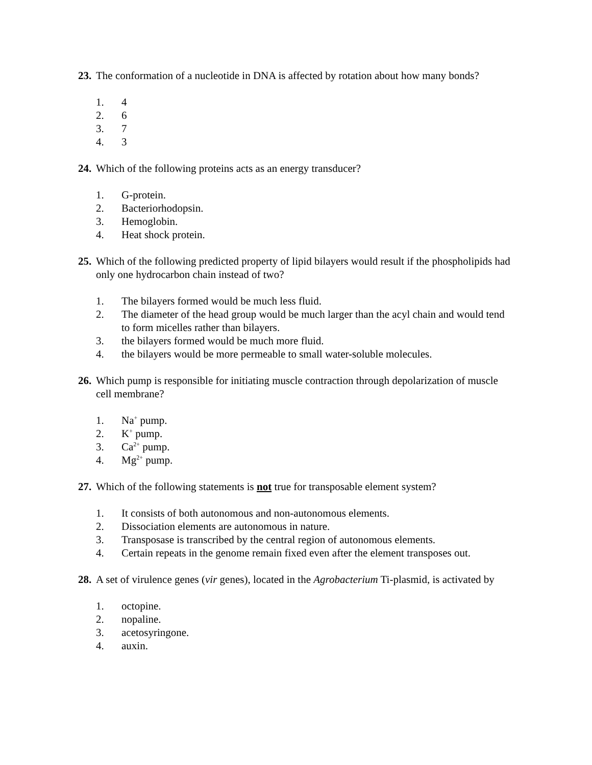23. The conformation of a nucleotide in DNA is affected by rotation about how many bonds?
1. 4
2. 6
3. 7
4. 3
24. Which of the following proteins acts as an energy transducer?
1. G-protein.
2. Bacteriorhodopsin.
3. Hemoglobin.
4. Heat shock protein.
25. Which of the following predicted property of lipid bilayers would result if the phospholipids had only one hydrocarbon chain instead of two?
1. The bilayers formed would be much less fluid.
2. The diameter of the head group would be much larger than the acyl chain and would tend to form micelles rather than bilayers.
3. the bilayers formed would be much more fluid.
4. the bilayers would be more permeable to small water-soluble molecules.
26. Which pump is responsible for initiating muscle contraction through depolarization of muscle cell membrane?
1. Na<sup>+</sup> pump.
2. K<sup>+</sup> pump.
3. Ca<sup>2+</sup> pump.
4. Mg<sup>2+</sup> pump.
27. Which of the following statements is not true for transposable element system?
1. It consists of both autonomous and non-autonomous elements.
2. Dissociation elements are autonomous in nature.
3. Transposase is transcribed by the central region of autonomous elements.
4. Certain repeats in the genome remain fixed even after the element transposes out.
28. A set of virulence genes (vir genes), located in the Agrobacterium Ti-plasmid, is activated by
1. octopine.
2. nopaline.
3. acetosyringone.
4. auxin.